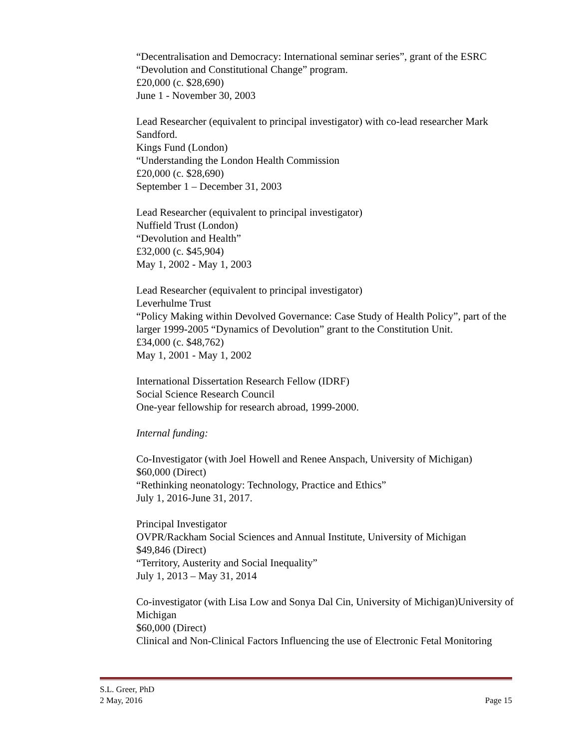“Decentralisation and Democracy: International seminar series”, grant of the ESRC “Devolution and Constitutional Change” program.
£20,000 (c. $28,690)
June 1 - November 30, 2003
Lead Researcher (equivalent to principal investigator) with co-lead researcher Mark Sandford.
Kings Fund (London)
“Understanding the London Health Commission
£20,000 (c. $28,690)
September 1 – December 31, 2003
Lead Researcher (equivalent to principal investigator)
Nuffield Trust (London)
“Devolution and Health”
£32,000 (c. $45,904)
May 1, 2002 - May 1, 2003
Lead Researcher (equivalent to principal investigator)
Leverhulme Trust
“Policy Making within Devolved Governance: Case Study of Health Policy”, part of the larger 1999-2005 “Dynamics of Devolution” grant to the Constitution Unit.
£34,000 (c. $48,762)
May 1, 2001 - May 1, 2002
International Dissertation Research Fellow (IDRF)
Social Science Research Council
One-year fellowship for research abroad, 1999-2000.
Internal funding:
Co-Investigator (with Joel Howell and Renee Anspach, University of Michigan)
$60,000 (Direct)
“Rethinking neonatology: Technology, Practice and Ethics”
July 1, 2016-June 31, 2017.
Principal Investigator
OVPR/Rackham Social Sciences and Annual Institute, University of Michigan
$49,846 (Direct)
“Territory, Austerity and Social Inequality”
July 1, 2013 – May 31, 2014
Co-investigator (with Lisa Low and Sonya Dal Cin, University of Michigan)University of Michigan
$60,000 (Direct)
Clinical and Non-Clinical Factors Influencing the use of Electronic Fetal Monitoring
S.L. Greer, PhD
2 May, 2016
Page 15